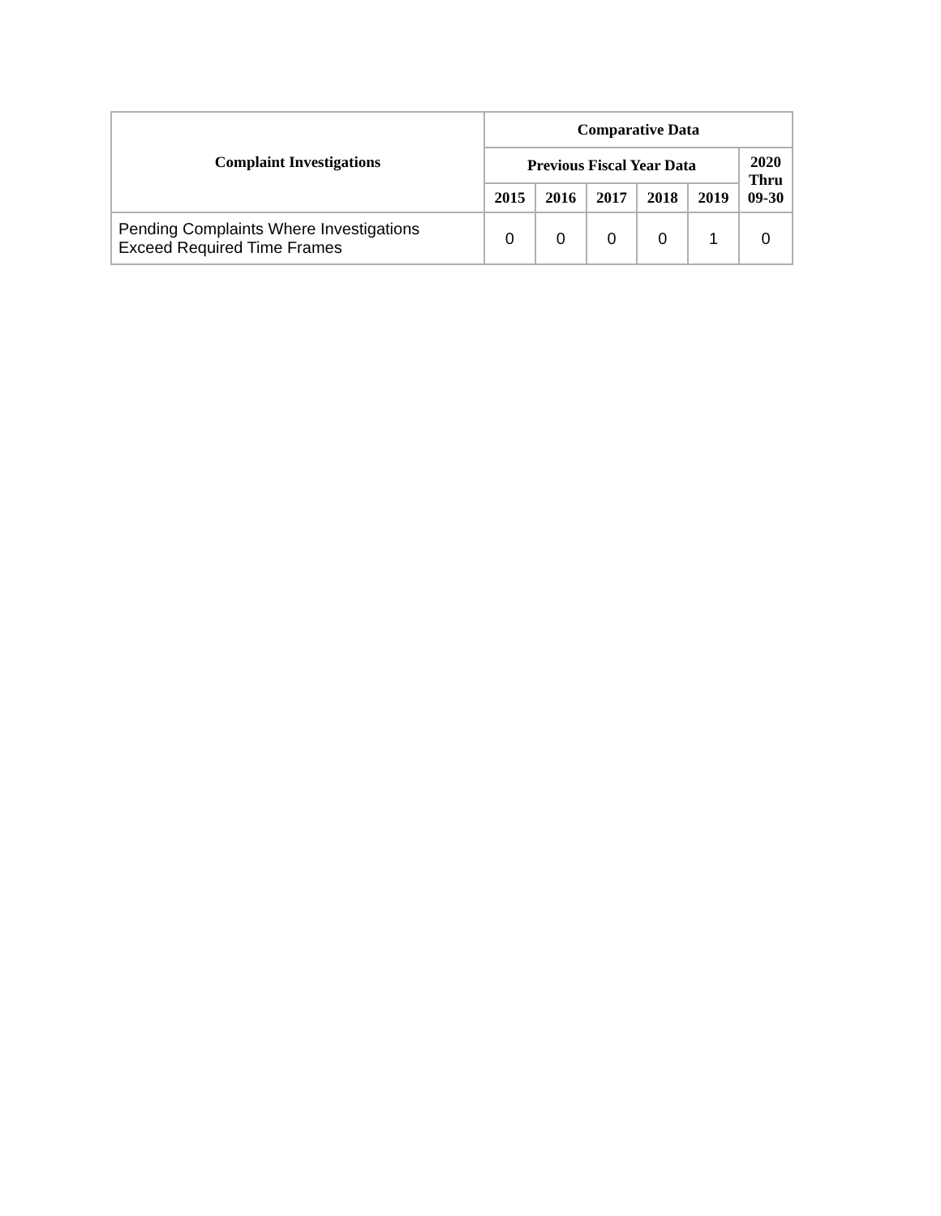| Complaint Investigations | Comparative Data | | | | | |
| --- | --- | --- | --- | --- | --- | --- |
| | Previous Fiscal Year Data | | | | | 2020 Thru 09-30 |
| | 2015 | 2016 | 2017 | 2018 | 2019 | |
| Pending Complaints Where Investigations Exceed Required Time Frames | 0 | 0 | 0 | 0 | 1 | 0 |